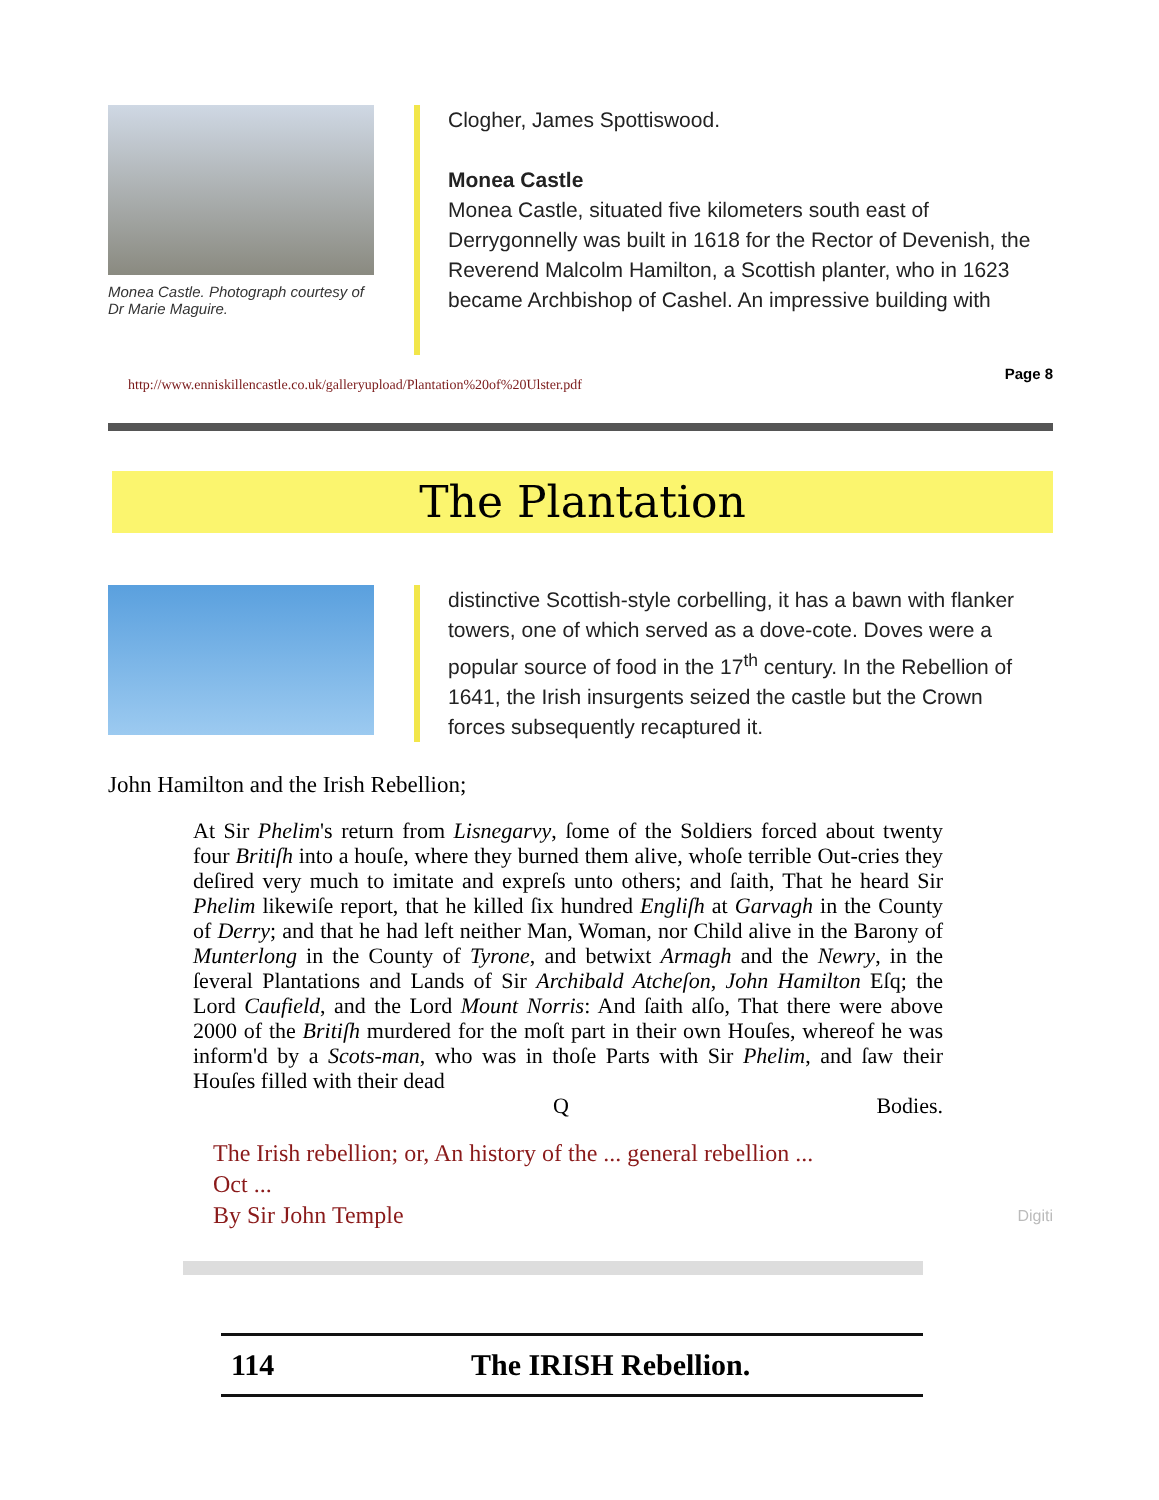Monea Castle. Photograph courtesy of Dr Marie Maguire.
Clogher, James Spottiswood.
Monea Castle
Monea Castle, situated five kilometers south east of Derrygonnelly was built in 1618 for the Rector of Devenish, the Reverend Malcolm Hamilton, a Scottish planter, who in 1623 became Archbishop of Cashel. An impressive building with
http://www.enniskillencastle.co.uk/galleryupload/Plantation%20of%20Ulster.pdf
Page 8
The Plantation
distinctive Scottish-style corbelling, it has a bawn with flanker towers, one of which served as a dove-cote. Doves were a popular source of food in the 17<sup>th</sup> century. In the Rebellion of 1641, the Irish insurgents seized the castle but the Crown forces subsequently recaptured it.
John Hamilton and the Irish Rebellion;
At Sir Phelim's return from Lisnegarvy, ſome of the Soldiers forced about twenty four Britiſh into a houſe, where they burned them alive, whoſe terrible Out-cries they deſired very much to imitate and expreſs unto others; and ſaith, That he heard Sir Phelim likewiſe report, that he killed ſix hundred Engliſh at Garvagh in the County of Derry; and that he had left neither Man, Woman, nor Child alive in the Barony of Munterlong in the County of Tyrone, and betwixt Armagh and the Newry, in the ſeveral Plantations and Lands of Sir Archibald Atcheſon, John Hamilton Eſq; the Lord Caufield, and the Lord Mount Norris: And ſaith alſo, That there were above 2000 of the Britiſh murdered for the moſt part in their own Houſes, whereof he was inform'd by a Scots-man, who was in thoſe Parts with Sir Phelim, and ſaw their Houſes filled with their dead
Q Bodies.
The Irish rebellion; or, An history of the ... general rebellion ...
Oct ...
By Sir John Temple Digiti
114 The IRISH Rebellion.